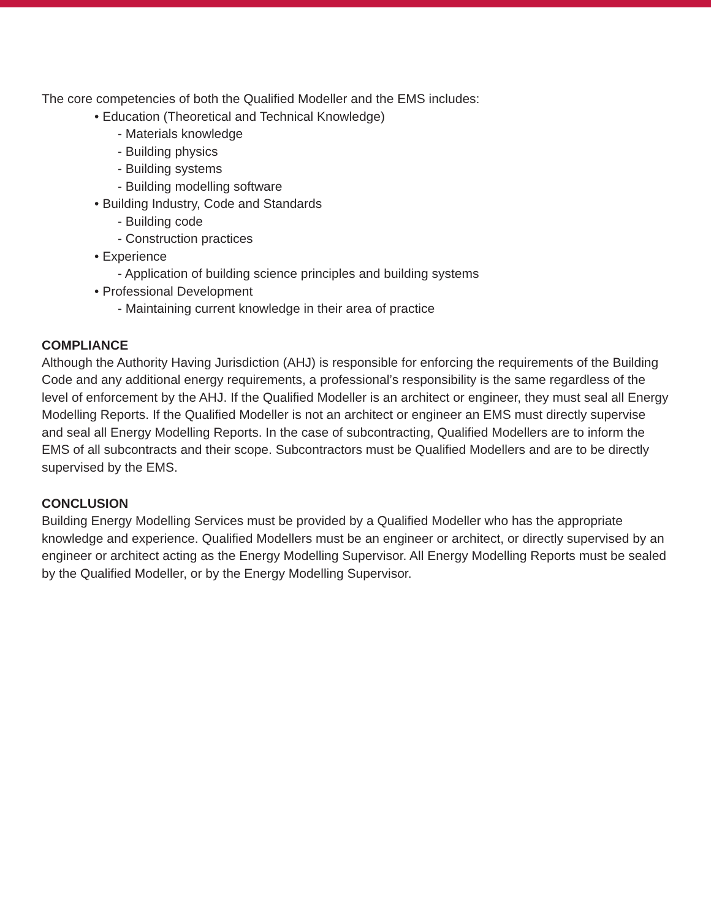The core competencies of both the Qualified Modeller and the EMS includes:
• Education (Theoretical and Technical Knowledge)
- Materials knowledge
- Building physics
- Building systems
- Building modelling software
• Building Industry, Code and Standards
- Building code
- Construction practices
• Experience
- Application of building science principles and building systems
• Professional Development
- Maintaining current knowledge in their area of practice
COMPLIANCE
Although the Authority Having Jurisdiction (AHJ) is responsible for enforcing the requirements of the Building Code and any additional energy requirements, a professional’s responsibility is the same regardless of the level of enforcement by the AHJ. If the Qualified Modeller is an architect or engineer, they must seal all Energy Modelling Reports. If the Qualified Modeller is not an architect or engineer an EMS must directly supervise and seal all Energy Modelling Reports. In the case of subcontracting, Qualified Modellers are to inform the EMS of all subcontracts and their scope. Subcontractors must be Qualified Modellers and are to be directly supervised by the EMS.
CONCLUSION
Building Energy Modelling Services must be provided by a Qualified Modeller who has the appropriate knowledge and experience. Qualified Modellers must be an engineer or architect, or directly supervised by an engineer or architect acting as the Energy Modelling Supervisor. All Energy Modelling Reports must be sealed by the Qualified Modeller, or by the Energy Modelling Supervisor.